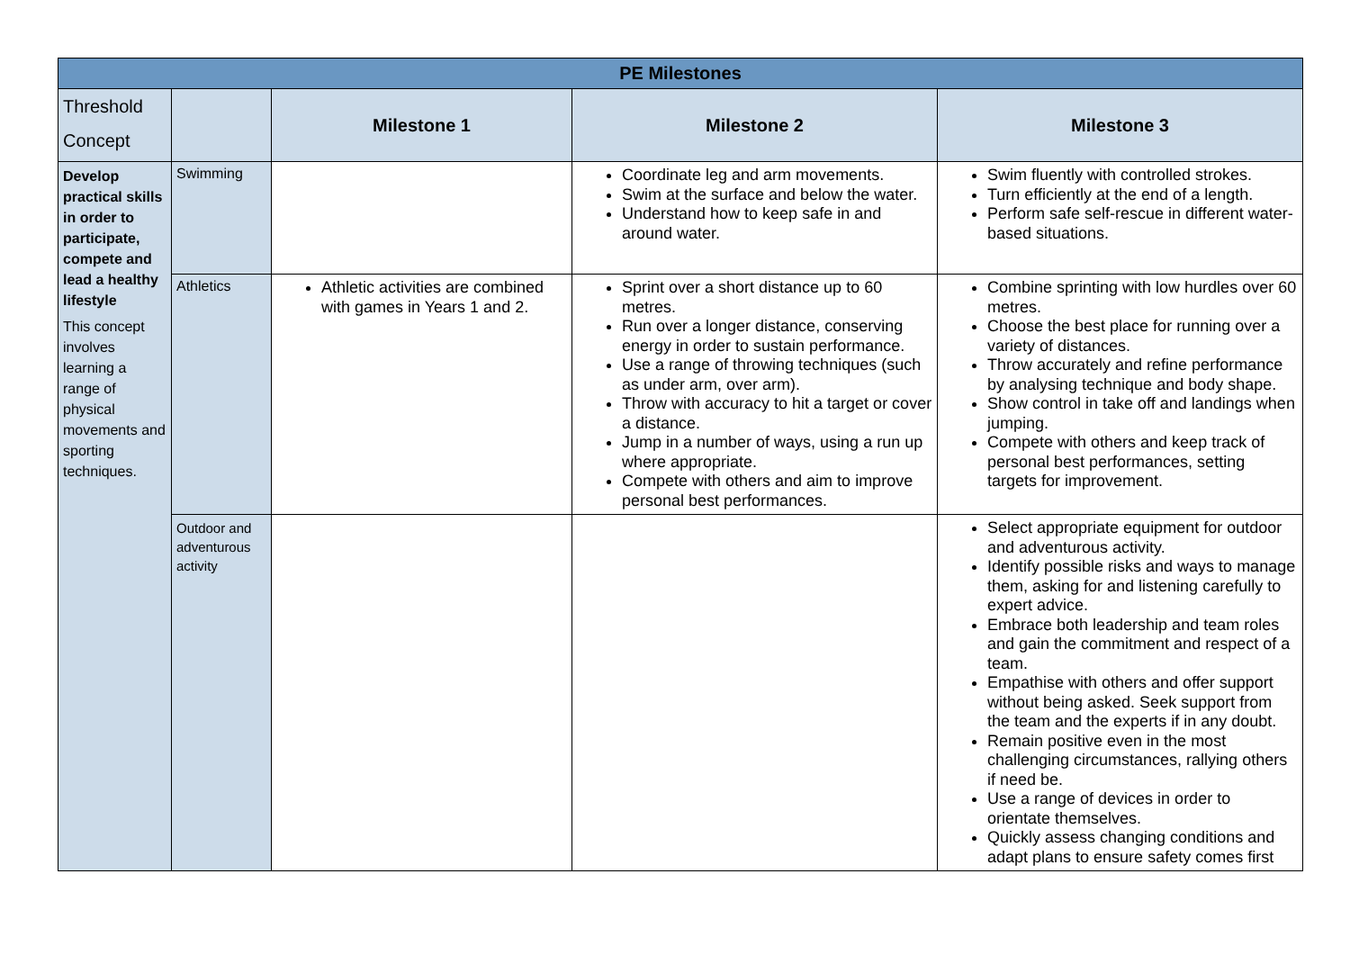| PE Milestones | | | | |
| --- | --- | --- | --- | --- |
| Threshold Concept | | Milestone 1 | Milestone 2 | Milestone 3 |
| Develop practical skills in order to participate, compete and lead a healthy lifestyle This concept involves learning a range of physical movements and sporting techniques. | Swimming | | Coordinate leg and arm movements. Swim at the surface and below the water. Understand how to keep safe in and around water. | Swim fluently with controlled strokes. Turn efficiently at the end of a length. Perform safe self-rescue in different water-based situations. |
| | Athletics | Athletic activities are combined with games in Years 1 and 2. | Sprint over a short distance up to 60 metres. Run over a longer distance, conserving energy in order to sustain performance. Use a range of throwing techniques (such as under arm, over arm). Throw with accuracy to hit a target or cover a distance. Jump in a number of ways, using a run up where appropriate. Compete with others and aim to improve personal best performances. | Combine sprinting with low hurdles over 60 metres. Choose the best place for running over a variety of distances. Throw accurately and refine performance by analysing technique and body shape. Show control in take off and landings when jumping. Compete with others and keep track of personal best performances, setting targets for improvement. |
| | Outdoor and adventurous activity | | | Select appropriate equipment for outdoor and adventurous activity. Identify possible risks and ways to manage them, asking for and listening carefully to expert advice. Embrace both leadership and team roles and gain the commitment and respect of a team. Empathise with others and offer support without being asked. Seek support from the team and the experts if in any doubt. Remain positive even in the most challenging circumstances, rallying others if need be. Use a range of devices in order to orientate themselves. Quickly assess changing conditions and adapt plans to ensure safety comes first |